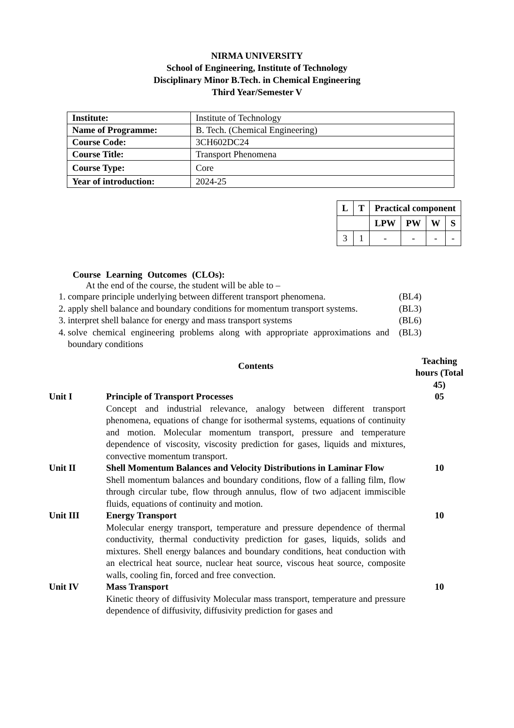NIRMA UNIVERSITY
School of Engineering, Institute of Technology
Disciplinary Minor B.Tech. in Chemical Engineering
Third Year/Semester V
| Institute: | Institute of Technology |
| Name of Programme: | B. Tech. (Chemical Engineering) |
| Course Code: | 3CH602DC24 |
| Course Title: | Transport Phenomena |
| Course Type: | Core |
| Year of introduction: | 2024-25 |
| L | T | Practical component | | | |
| | | LPW | PW | W | S |
| 3 | 1 | - | - | - | - |
Course Learning Outcomes (CLOs):
At the end of the course, the student will be able to –
1. compare principle underlying between different transport phenomena. (BL4)
2. apply shell balance and boundary conditions for momentum transport systems. (BL3)
3. interpret shell balance for energy and mass transport systems (BL6)
4. solve chemical engineering problems along with appropriate approximations and boundary conditions (BL3)
Contents
Teaching hours (Total 45)
Unit I Principle of Transport Processes
Concept and industrial relevance, analogy between different transport phenomena, equations of change for isothermal systems, equations of continuity and motion. Molecular momentum transport, pressure and temperature dependence of viscosity, viscosity prediction for gases, liquids and mixtures, convective momentum transport.
05
Unit II Shell Momentum Balances and Velocity Distributions in Laminar Flow
Shell momentum balances and boundary conditions, flow of a falling film, flow through circular tube, flow through annulus, flow of two adjacent immiscible fluids, equations of continuity and motion.
10
Unit III Energy Transport
Molecular energy transport, temperature and pressure dependence of thermal conductivity, thermal conductivity prediction for gases, liquids, solids and mixtures. Shell energy balances and boundary conditions, heat conduction with an electrical heat source, nuclear heat source, viscous heat source, composite walls, cooling fin, forced and free convection.
10
Unit IV Mass Transport
Kinetic theory of diffusivity Molecular mass transport, temperature and pressure dependence of diffusivity, diffusivity prediction for gases and
10